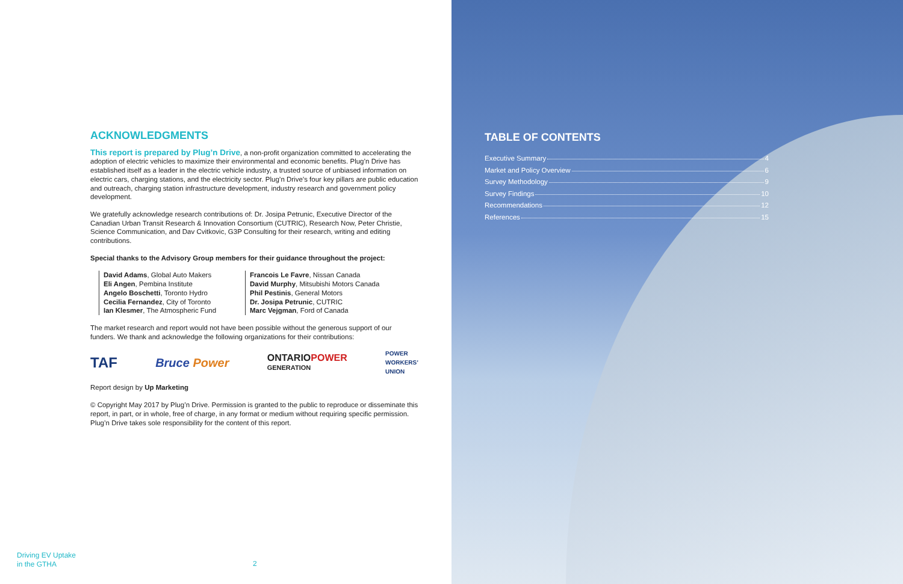ACKNOWLEDGMENTS
This report is prepared by Plug’n Drive, a non-profit organization committed to accelerating the adoption of electric vehicles to maximize their environmental and economic benefits. Plug’n Drive has established itself as a leader in the electric vehicle industry, a trusted source of unbiased information on electric cars, charging stations, and the electricity sector. Plug’n Drive’s four key pillars are public education and outreach, charging station infrastructure development, industry research and government policy development.
We gratefully acknowledge research contributions of: Dr. Josipa Petrunic, Executive Director of the Canadian Urban Transit Research & Innovation Consortium (CUTRIC), Research Now, Peter Christie, Science Communication, and Dav Cvitkovic, G3P Consulting for their research, writing and editing contributions.
Special thanks to the Advisory Group members for their guidance throughout the project:
David Adams, Global Auto Makers
Eli Angen, Pembina Institute
Angelo Boschetti, Toronto Hydro
Cecilia Fernandez, City of Toronto
Ian Klesmer, The Atmospheric Fund
Francois Le Favre, Nissan Canada
David Murphy, Mitsubishi Motors Canada
Phil Pestinis, General Motors
Dr. Josipa Petrunic, CUTRIC
Marc Vejgman, Ford of Canada
The market research and report would not have been possible without the generous support of our funders. We thank and acknowledge the following organizations for their contributions:
TAF Bruce Power ONTARIOPOWER
GENERATION POWER
WORKERS’
UNION
Report design by Up Marketing
© Copyright May 2017 by Plug’n Drive. Permission is granted to the public to reproduce or disseminate this report, in part, or in whole, free of charge, in any format or medium without requiring specific permission. Plug’n Drive takes sole responsibility for the content of this report.
Driving EV Uptake
in the GTHA
2
TABLE OF CONTENTS
Executive Summary 4
Market and Policy Overview 6
Survey Methodology 9
Survey Findings 10
Recommendations 12
References 15